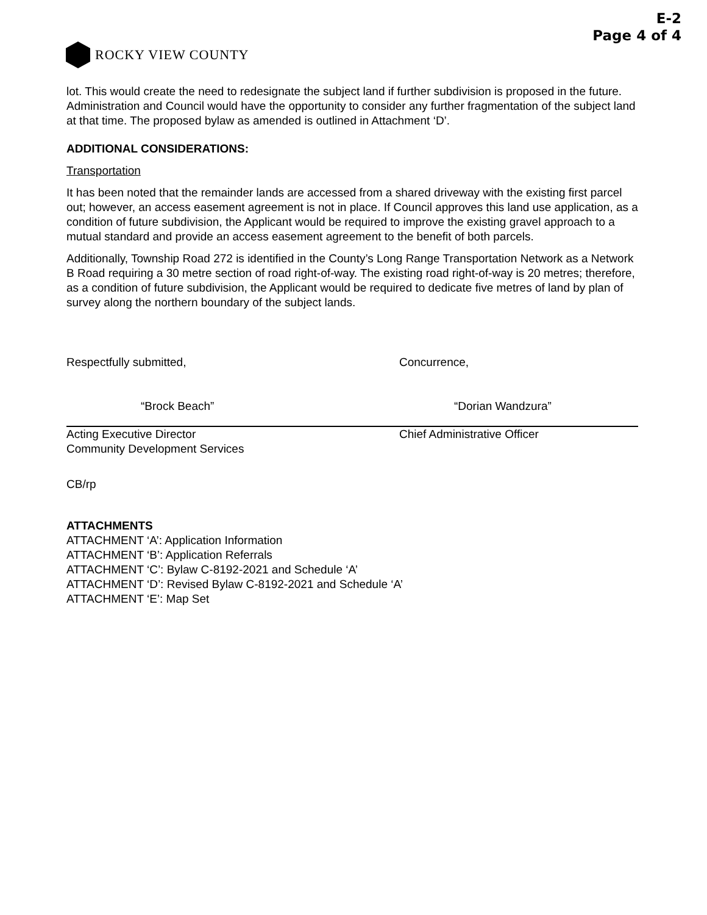E-2
Page 4 of 4
ROCKY VIEW COUNTY
lot. This would create the need to redesignate the subject land if further subdivision is proposed in the future. Administration and Council would have the opportunity to consider any further fragmentation of the subject land at that time. The proposed bylaw as amended is outlined in Attachment ‘D’.
ADDITIONAL CONSIDERATIONS:
Transportation
It has been noted that the remainder lands are accessed from a shared driveway with the existing first parcel out; however, an access easement agreement is not in place. If Council approves this land use application, as a condition of future subdivision, the Applicant would be required to improve the existing gravel approach to a mutual standard and provide an access easement agreement to the benefit of both parcels.
Additionally, Township Road 272 is identified in the County’s Long Range Transportation Network as a Network B Road requiring a 30 metre section of road right-of-way. The existing road right-of-way is 20 metres; therefore, as a condition of future subdivision, the Applicant would be required to dedicate five metres of land by plan of survey along the northern boundary of the subject lands.
Respectfully submitted,
“Brock Beach”
Acting Executive Director
Community Development Services
Concurrence,
“Dorian Wandzura”
Chief Administrative Officer
CB/rp
ATTACHMENTS
ATTACHMENT ‘A’: Application Information
ATTACHMENT ‘B’: Application Referrals
ATTACHMENT ‘C’: Bylaw C-8192-2021 and Schedule ‘A’
ATTACHMENT ‘D’: Revised Bylaw C-8192-2021 and Schedule ‘A’
ATTACHMENT ‘E’: Map Set